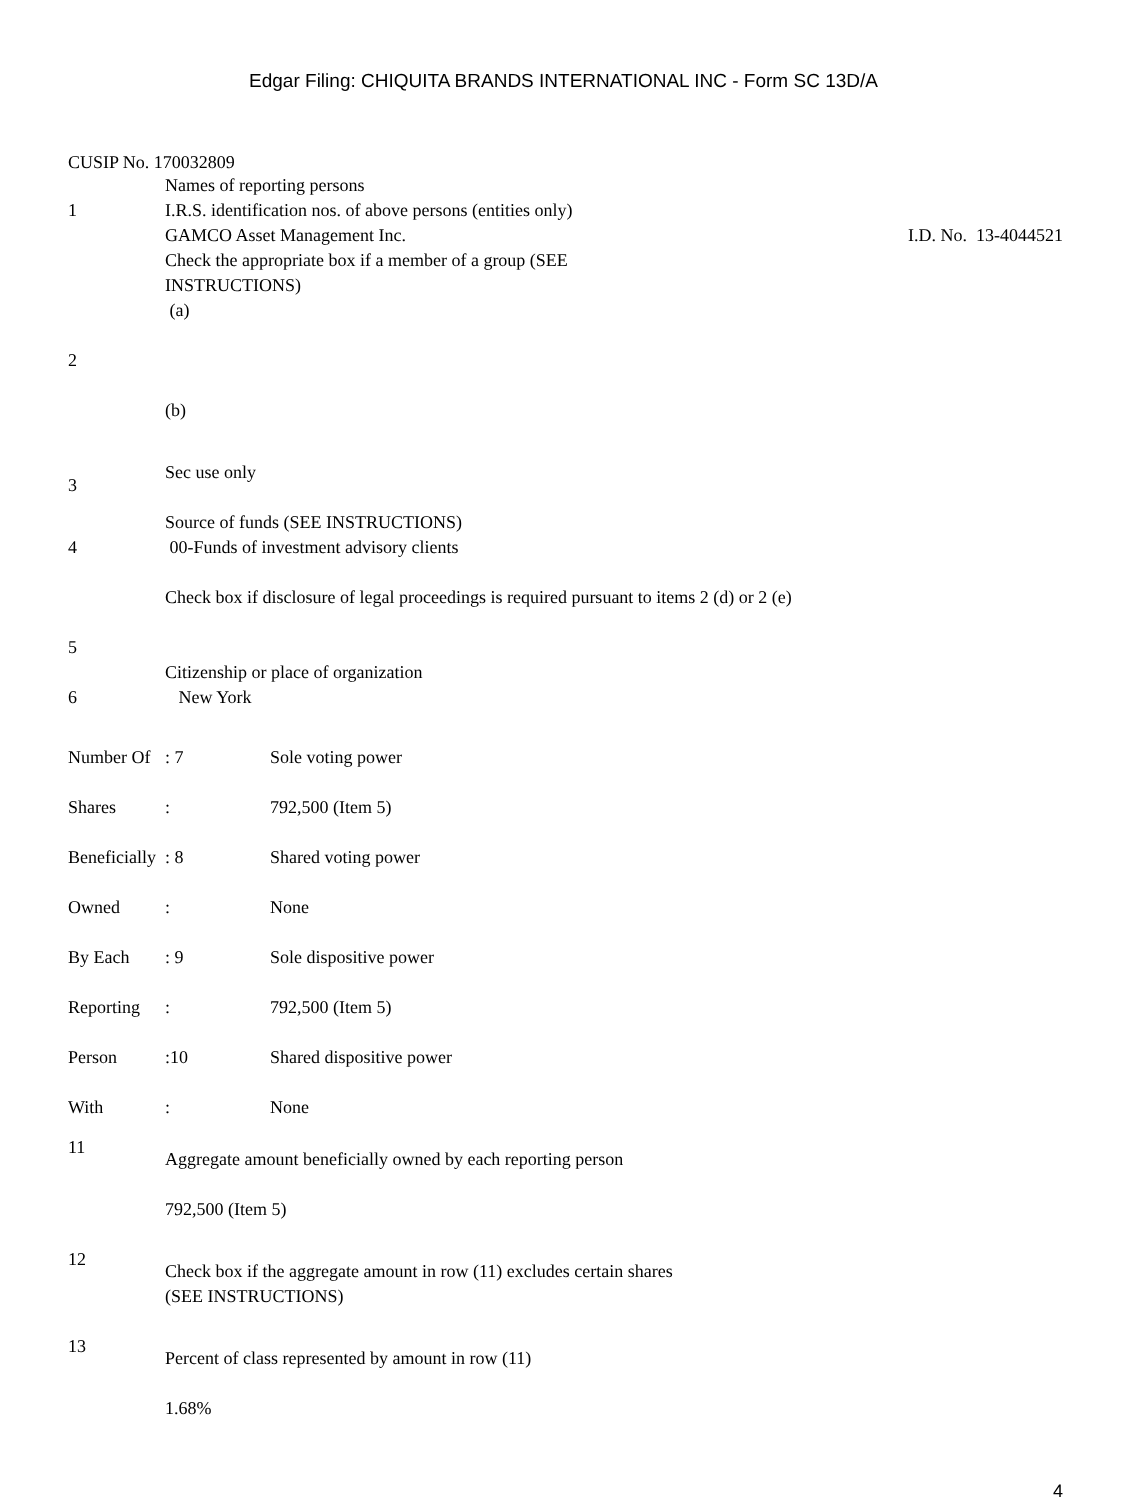Edgar Filing: CHIQUITA BRANDS INTERNATIONAL INC - Form SC 13D/A
CUSIP No. 170032809
| 1 | Names of reporting persons I.R.S. identification nos. of above persons (entities only) GAMCO Asset Management Inc. I.D. No. 13-4044521 |
| 2 | Check the appropriate box if a member of a group (SEE INSTRUCTIONS) (a) (b) |
| 3 | Sec use only |
| 4 | Source of funds (SEE INSTRUCTIONS) 00-Funds of investment advisory clients |
| 5 | Check box if disclosure of legal proceedings is required pursuant to items 2 (d) or 2 (e) |
| 6 | Citizenship or place of organization New York |
| Number Of | : 7 | Sole voting power |
| Shares | : | 792,500 (Item 5) |
| Beneficially | : 8 | Shared voting power |
| Owned | : | None |
| By Each | : 9 | Sole dispositive power |
| Reporting | : | 792,500 (Item 5) |
| Person | :10 | Shared dispositive power |
| With | : | None |
| 11 | Aggregate amount beneficially owned by each reporting person 792,500 (Item 5) |
| 12 | Check box if the aggregate amount in row (11) excludes certain shares (SEE INSTRUCTIONS) |
| 13 | Percent of class represented by amount in row (11) 1.68% |
4